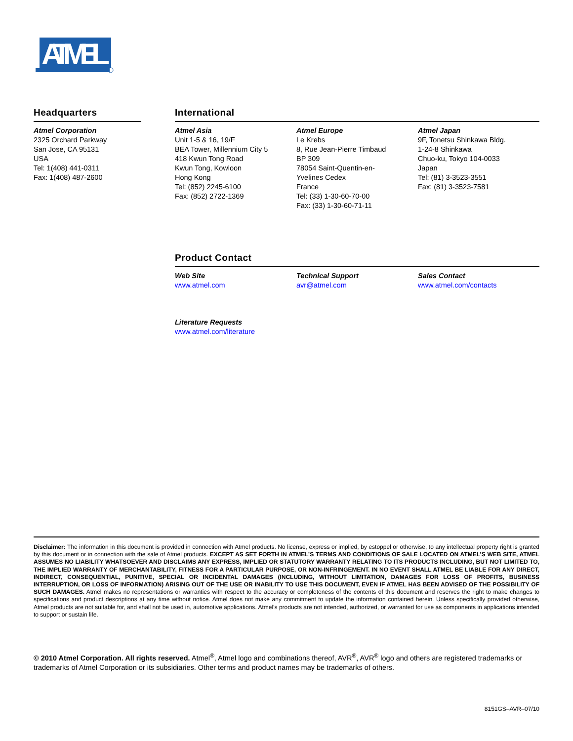ATMEL
Headquarters
Atmel Corporation
2325 Orchard Parkway
San Jose, CA 95131
USA
Tel: 1(408) 441-0311
Fax: 1(408) 487-2600
International
Atmel Asia
Unit 1-5 & 16, 19/F
BEA Tower, Millennium City 5
418 Kwun Tong Road
Kwun Tong, Kowloon
Hong Kong
Tel: (852) 2245-6100
Fax: (852) 2722-1369
Atmel Europe
Le Krebs
8, Rue Jean-Pierre Timbaud
BP 309
78054 Saint-Quentin-en-
Yvelines Cedex
France
Tel: (33) 1-30-60-70-00
Fax: (33) 1-30-60-71-11
Atmel Japan
9F, Tonetsu Shinkawa Bldg.
1-24-8 Shinkawa
Chuo-ku, Tokyo 104-0033
Japan
Tel: (81) 3-3523-3551
Fax: (81) 3-3523-7581
Product Contact
Web Site
www.atmel.com
Technical Support
avr@atmel.com
Sales Contact
www.atmel.com/contacts
Literature Requests
www.atmel.com/literature
Disclaimer: The information in this document is provided in connection with Atmel products. No license, express or implied, by estoppel or otherwise, to any intellectual property right is granted by this document or in connection with the sale of Atmel products. EXCEPT AS SET FORTH IN ATMEL’S TERMS AND CONDITIONS OF SALE LOCATED ON ATMEL’S WEB SITE, ATMEL ASSUMES NO LIABILITY WHATSOEVER AND DISCLAIMS ANY EXPRESS, IMPLIED OR STATUTORY WARRANTY RELATING TO ITS PRODUCTS INCLUDING, BUT NOT LIMITED TO, THE IMPLIED WARRANTY OF MERCHANTABILITY, FITNESS FOR A PARTICULAR PURPOSE, OR NON-INFRINGEMENT. IN NO EVENT SHALL ATMEL BE LIABLE FOR ANY DIRECT, INDIRECT, CONSEQUENTIAL, PUNITIVE, SPECIAL OR INCIDENTAL DAMAGES (INCLUDING, WITHOUT LIMITATION, DAMAGES FOR LOSS OF PROFITS, BUSINESS INTERRUPTION, OR LOSS OF INFORMATION) ARISING OUT OF THE USE OR INABILITY TO USE THIS DOCUMENT, EVEN IF ATMEL HAS BEEN ADVISED OF THE POSSIBILITY OF SUCH DAMAGES. Atmel makes no representations or warranties with respect to the accuracy or completeness of the contents of this document and reserves the right to make changes to specifications and product descriptions at any time without notice. Atmel does not make any commitment to update the information contained herein. Unless specifically provided otherwise, Atmel products are not suitable for, and shall not be used in, automotive applications. Atmel’s products are not intended, authorized, or warranted for use as components in applications intended to support or sustain life.
© 2010 Atmel Corporation. All rights reserved. Atmel<sup>®</sup>, Atmel logo and combinations thereof, AVR<sup>®</sup>, AVR<sup>®</sup> logo and others are registered trademarks or trademarks of Atmel Corporation or its subsidiaries. Other terms and product names may be trademarks of others.
8151GS–AVR–07/10